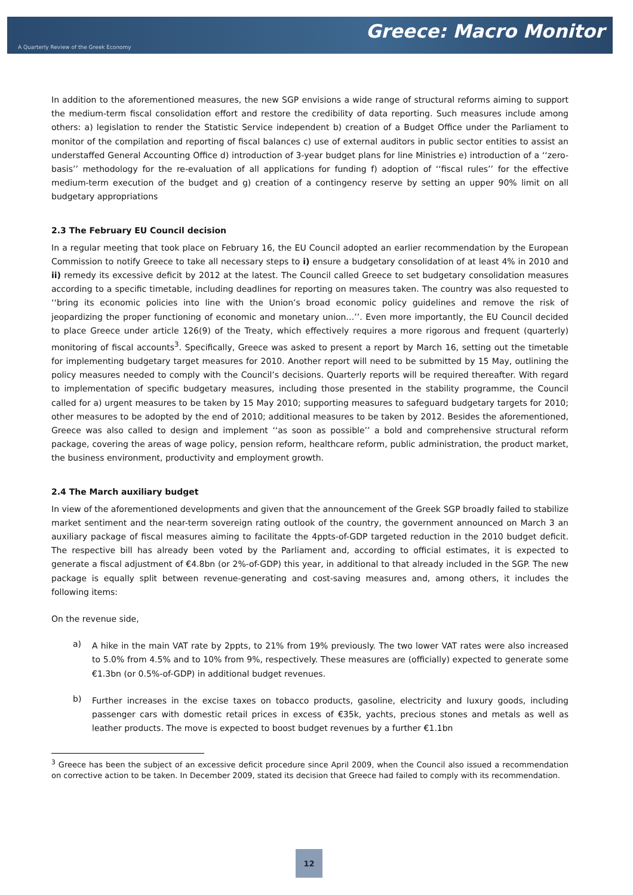Greece: Macro Monitor
A Quarterly Review of the Greek Economy
In addition to the aforementioned measures, the new SGP envisions a wide range of structural reforms aiming to support the medium-term fiscal consolidation effort and restore the credibility of data reporting. Such measures include among others: a) legislation to render the Statistic Service independent b) creation of a Budget Office under the Parliament to monitor of the compilation and reporting of fiscal balances c) use of external auditors in public sector entities to assist an understaffed General Accounting Office d) introduction of 3-year budget plans for line Ministries e) introduction of a ‘‘zero-basis’’ methodology for the re-evaluation of all applications for funding f) adoption of ‘‘fiscal rules’’ for the effective medium-term execution of the budget and g) creation of a contingency reserve by setting an upper 90% limit on all budgetary appropriations
2.3 The February EU Council decision
In a regular meeting that took place on February 16, the EU Council adopted an earlier recommendation by the European Commission to notify Greece to take all necessary steps to i) ensure a budgetary consolidation of at least 4% in 2010 and ii) remedy its excessive deficit by 2012 at the latest. The Council called Greece to set budgetary consolidation measures according to a specific timetable, including deadlines for reporting on measures taken. The country was also requested to ‘‘bring its economic policies into line with the Union’s broad economic policy guidelines and remove the risk of jeopardizing the proper functioning of economic and monetary union…’’. Even more importantly, the EU Council decided to place Greece under article 126(9) of the Treaty, which effectively requires a more rigorous and frequent (quarterly) monitoring of fiscal accounts<sup>3</sup>. Specifically, Greece was asked to present a report by March 16, setting out the timetable for implementing budgetary target measures for 2010. Another report will need to be submitted by 15 May, outlining the policy measures needed to comply with the Council’s decisions. Quarterly reports will be required thereafter. With regard to implementation of specific budgetary measures, including those presented in the stability programme, the Council called for a) urgent measures to be taken by 15 May 2010; supporting measures to safeguard budgetary targets for 2010; other measures to be adopted by the end of 2010; additional measures to be taken by 2012. Besides the aforementioned, Greece was also called to design and implement ‘‘as soon as possible’’ a bold and comprehensive structural reform package, covering the areas of wage policy, pension reform, healthcare reform, public administration, the product market, the business environment, productivity and employment growth.
2.4 The March auxiliary budget
In view of the aforementioned developments and given that the announcement of the Greek SGP broadly failed to stabilize market sentiment and the near-term sovereign rating outlook of the country, the government announced on March 3 an auxiliary package of fiscal measures aiming to facilitate the 4ppts-of-GDP targeted reduction in the 2010 budget deficit. The respective bill has already been voted by the Parliament and, according to official estimates, it is expected to generate a fiscal adjustment of €4.8bn (or 2%-of-GDP) this year, in additional to that already included in the SGP. The new package is equally split between revenue-generating and cost-saving measures and, among others, it includes the following items:
On the revenue side,
a)
A hike in the main VAT rate by 2ppts, to 21% from 19% previously. The two lower VAT rates were also increased to 5.0% from 4.5% and to 10% from 9%, respectively. These measures are (officially) expected to generate some €1.3bn (or 0.5%-of-GDP) in additional budget revenues.
b)
Further increases in the excise taxes on tobacco products, gasoline, electricity and luxury goods, including passenger cars with domestic retail prices in excess of €35k, yachts, precious stones and metals as well as leather products. The move is expected to boost budget revenues by a further €1.1bn
<sup>3</sup> Greece has been the subject of an excessive deficit procedure since April 2009, when the Council also issued a recommendation on corrective action to be taken. In December 2009, stated its decision that Greece had failed to comply with its recommendation.
12